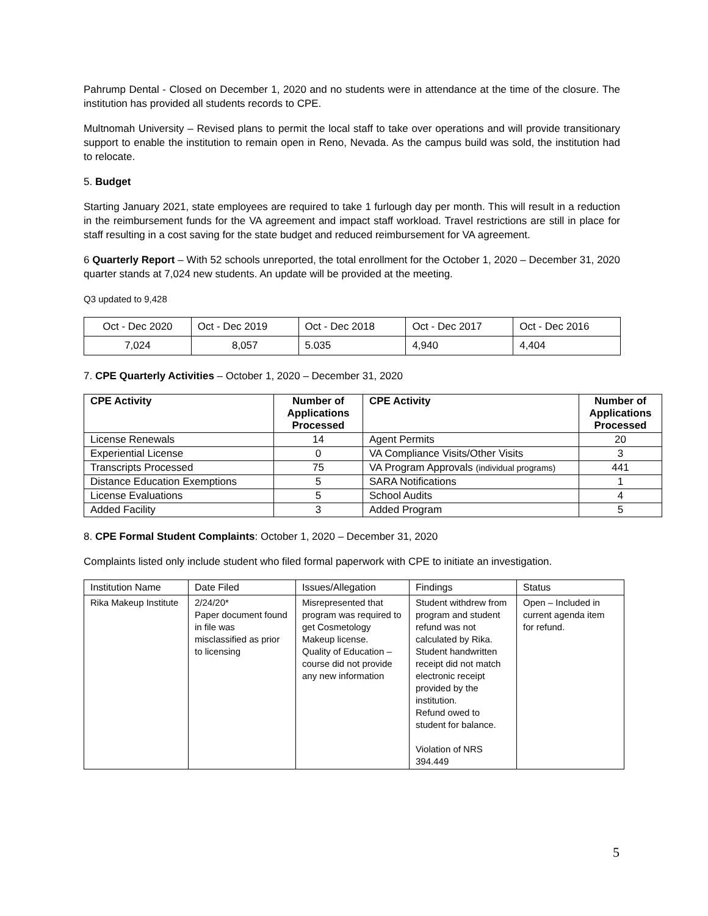Pahrump Dental - Closed on December 1, 2020 and no students were in attendance at the time of the closure. The institution has provided all students records to CPE.
Multnomah University – Revised plans to permit the local staff to take over operations and will provide transitionary support to enable the institution to remain open in Reno, Nevada. As the campus build was sold, the institution had to relocate.
5. Budget
Starting January 2021, state employees are required to take 1 furlough day per month. This will result in a reduction in the reimbursement funds for the VA agreement and impact staff workload. Travel restrictions are still in place for staff resulting in a cost saving for the state budget and reduced reimbursement for VA agreement.
6 Quarterly Report – With 52 schools unreported, the total enrollment for the October 1, 2020 – December 31, 2020 quarter stands at 7,024 new students. An update will be provided at the meeting.
Q3 updated to 9,428
| Oct - Dec 2020 | Oct - Dec 2019 | Oct - Dec 2018 | Oct - Dec 2017 | Oct - Dec 2016 |
| 7,024 | 8,057 | 5.035 | 4,940 | 4,404 |
7. CPE Quarterly Activities – October 1, 2020 – December 31, 2020
| CPE Activity | Number of Applications Processed | CPE Activity | Number of Applications Processed |
| --- | --- | --- | --- |
| License Renewals | 14 | Agent Permits | 20 |
| Experiential License | 0 | VA Compliance Visits/Other Visits | 3 |
| Transcripts Processed | 75 | VA Program Approvals (individual programs) | 441 |
| Distance Education Exemptions | 5 | SARA Notifications | 1 |
| License Evaluations | 5 | School Audits | 4 |
| Added Facility | 3 | Added Program | 5 |
8. CPE Formal Student Complaints: October 1, 2020 – December 31, 2020
Complaints listed only include student who filed formal paperwork with CPE to initiate an investigation.
| Institution Name | Date Filed | Issues/Allegation | Findings | Status |
| Rika Makeup Institute | 2/24/20* Paper document found in file was misclassified as prior to licensing | Misrepresented that program was required to get Cosmetology Makeup license. Quality of Education – course did not provide any new information | Student withdrew from program and student refund was not calculated by Rika. Student handwritten receipt did not match electronic receipt provided by the institution. Refund owed to student for balance. Violation of NRS 394.449 | Open – Included in current agenda item for refund. |
5